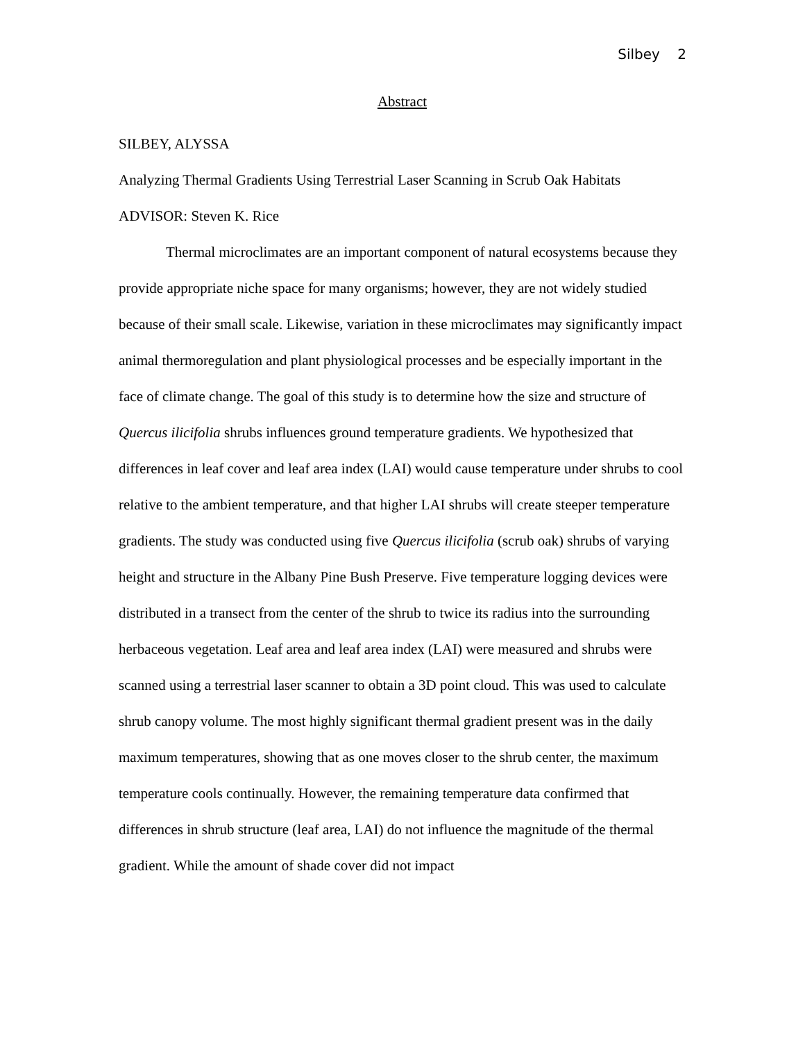Silbey 2
Abstract
SILBEY, ALYSSA
Analyzing Thermal Gradients Using Terrestrial Laser Scanning in Scrub Oak Habitats
ADVISOR: Steven K. Rice
Thermal microclimates are an important component of natural ecosystems because they provide appropriate niche space for many organisms; however, they are not widely studied because of their small scale. Likewise, variation in these microclimates may significantly impact animal thermoregulation and plant physiological processes and be especially important in the face of climate change. The goal of this study is to determine how the size and structure of Quercus ilicifolia shrubs influences ground temperature gradients. We hypothesized that differences in leaf cover and leaf area index (LAI) would cause temperature under shrubs to cool relative to the ambient temperature, and that higher LAI shrubs will create steeper temperature gradients. The study was conducted using five Quercus ilicifolia (scrub oak) shrubs of varying height and structure in the Albany Pine Bush Preserve. Five temperature logging devices were distributed in a transect from the center of the shrub to twice its radius into the surrounding herbaceous vegetation. Leaf area and leaf area index (LAI) were measured and shrubs were scanned using a terrestrial laser scanner to obtain a 3D point cloud. This was used to calculate shrub canopy volume. The most highly significant thermal gradient present was in the daily maximum temperatures, showing that as one moves closer to the shrub center, the maximum temperature cools continually. However, the remaining temperature data confirmed that differences in shrub structure (leaf area, LAI) do not influence the magnitude of the thermal gradient. While the amount of shade cover did not impact